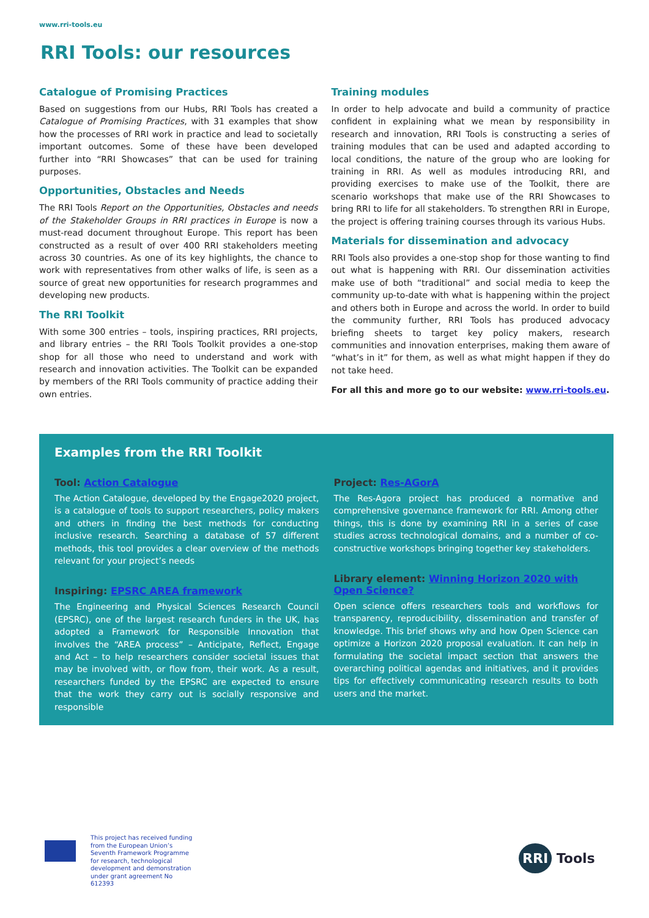www.rri-tools.eu
RRI Tools: our resources
Catalogue of Promising Practices
Based on suggestions from our Hubs, RRI Tools has created a Catalogue of Promising Practices, with 31 examples that show how the processes of RRI work in practice and lead to societally important outcomes. Some of these have been developed further into “RRI Showcases” that can be used for training purposes.
Opportunities, Obstacles and Needs
The RRI Tools Report on the Opportunities, Obstacles and needs of the Stakeholder Groups in RRI practices in Europe is now a must-read document throughout Europe. This report has been constructed as a result of over 400 RRI stakeholders meeting across 30 countries. As one of its key highlights, the chance to work with representatives from other walks of life, is seen as a source of great new opportunities for research programmes and developing new products.
The RRI Toolkit
With some 300 entries – tools, inspiring practices, RRI projects, and library entries – the RRI Tools Toolkit provides a one-stop shop for all those who need to understand and work with research and innovation activities. The Toolkit can be expanded by members of the RRI Tools community of practice adding their own entries.
Training modules
In order to help advocate and build a community of practice confident in explaining what we mean by responsibility in research and innovation, RRI Tools is constructing a series of training modules that can be used and adapted according to local conditions, the nature of the group who are looking for training in RRI. As well as modules introducing RRI, and providing exercises to make use of the Toolkit, there are scenario workshops that make use of the RRI Showcases to bring RRI to life for all stakeholders. To strengthen RRI in Europe, the project is offering training courses through its various Hubs.
Materials for dissemination and advocacy
RRI Tools also provides a one-stop shop for those wanting to find out what is happening with RRI. Our dissemination activities make use of both “traditional” and social media to keep the community up-to-date with what is happening within the project and others both in Europe and across the world. In order to build the community further, RRI Tools has produced advocacy briefing sheets to target key policy makers, research communities and innovation enterprises, making them aware of “what’s in it” for them, as well as what might happen if they do not take heed.
For all this and more go to our website: www.rri-tools.eu.
Examples from the RRI Toolkit
Tool: Action Catalogue
The Action Catalogue, developed by the Engage2020 project, is a catalogue of tools to support researchers, policy makers and others in finding the best methods for conducting inclusive research. Searching a database of 57 different methods, this tool provides a clear overview of the methods relevant for your project’s needs
Inspiring: EPSRC AREA framework
The Engineering and Physical Sciences Research Council (EPSRC), one of the largest research funders in the UK, has adopted a Framework for Responsible Innovation that involves the “AREA process” – Anticipate, Reflect, Engage and Act – to help researchers consider societal issues that may be involved with, or flow from, their work. As a result, researchers funded by the EPSRC are expected to ensure that the work they carry out is socially responsive and responsible
Project: Res-AGorA
The Res-Agora project has produced a normative and comprehensive governance framework for RRI. Among other things, this is done by examining RRI in a series of case studies across technological domains, and a number of co-constructive workshops bringing together key stakeholders.
Library element: Winning Horizon 2020 with Open Science?
Open science offers researchers tools and workflows for transparency, reproducibility, dissemination and transfer of knowledge. This brief shows why and how Open Science can optimize a Horizon 2020 proposal evaluation. It can help in formulating the societal impact section that answers the overarching political agendas and initiatives, and it provides tips for effectively communicating research results to both users and the market.
This project has received funding
from the European Union’s
Seventh Framework Programme
for research, technological
development and demonstration
under grant agreement No
612393
RRI Tools